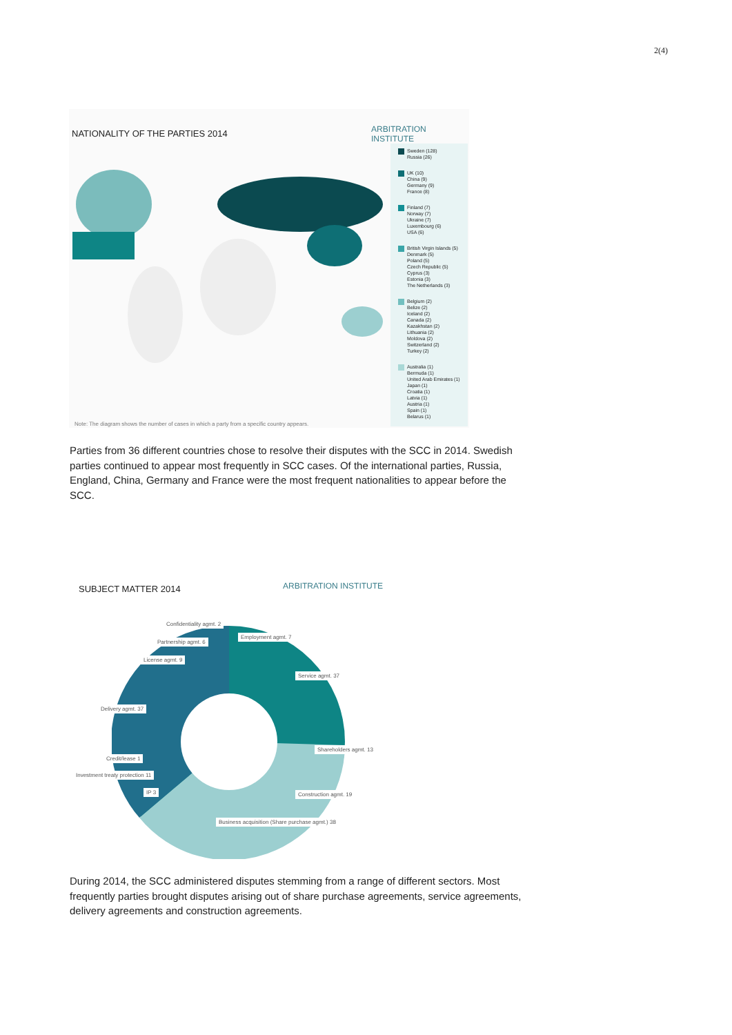2(4)
NATIONALITY OF THE PARTIES 2014
ARBITRATION INSTITUTE
Sweden (128)
Russia (26)
UK (10)
China (9)
Germany (9)
France (8)
Finland (7)
Norway (7)
Ukraine (7)
Luxembourg (6)
USA (6)
British Virgin Islands (5)
Denmark (5)
Poland (5)
Czech Republic (5)
Cyprus (3)
Estonia (3)
The Netherlands (3)
Belgium (2)
Belize (2)
Iceland (2)
Canada (2)
Kazakhstan (2)
Lithuania (2)
Moldova (2)
Switzerland (2)
Turkey (2)
Australia (1)
Bermuda (1)
United Arab Emirates (1)
Japan (1)
Croatia (1)
Latvia (1)
Austria (1)
Spain (1)
Belarus (1)
Note: The diagram shows the number of cases in which a party from a specific country appears.
Parties from 36 different countries chose to resolve their disputes with the SCC in 2014. Swedish parties continued to appear most frequently in SCC cases. Of the international parties, Russia, England, China, Germany and France were the most frequent nationalities to appear before the SCC.
SUBJECT MATTER 2014
ARBITRATION INSTITUTE
Confidentiality agmt. 2
Employment agmt. 7
Partnership agmt. 6
License agmt. 9
Service agmt. 37
Delivery agmt. 37
Shareholders agmt. 13
Credit/lease 1
Investment treaty protection 11
IP 3 Construction agmt. 19
Business acquisition (Share purchase agmt.) 38
During 2014, the SCC administered disputes stemming from a range of different sectors. Most frequently parties brought disputes arising out of share purchase agreements, service agreements, delivery agreements and construction agreements.